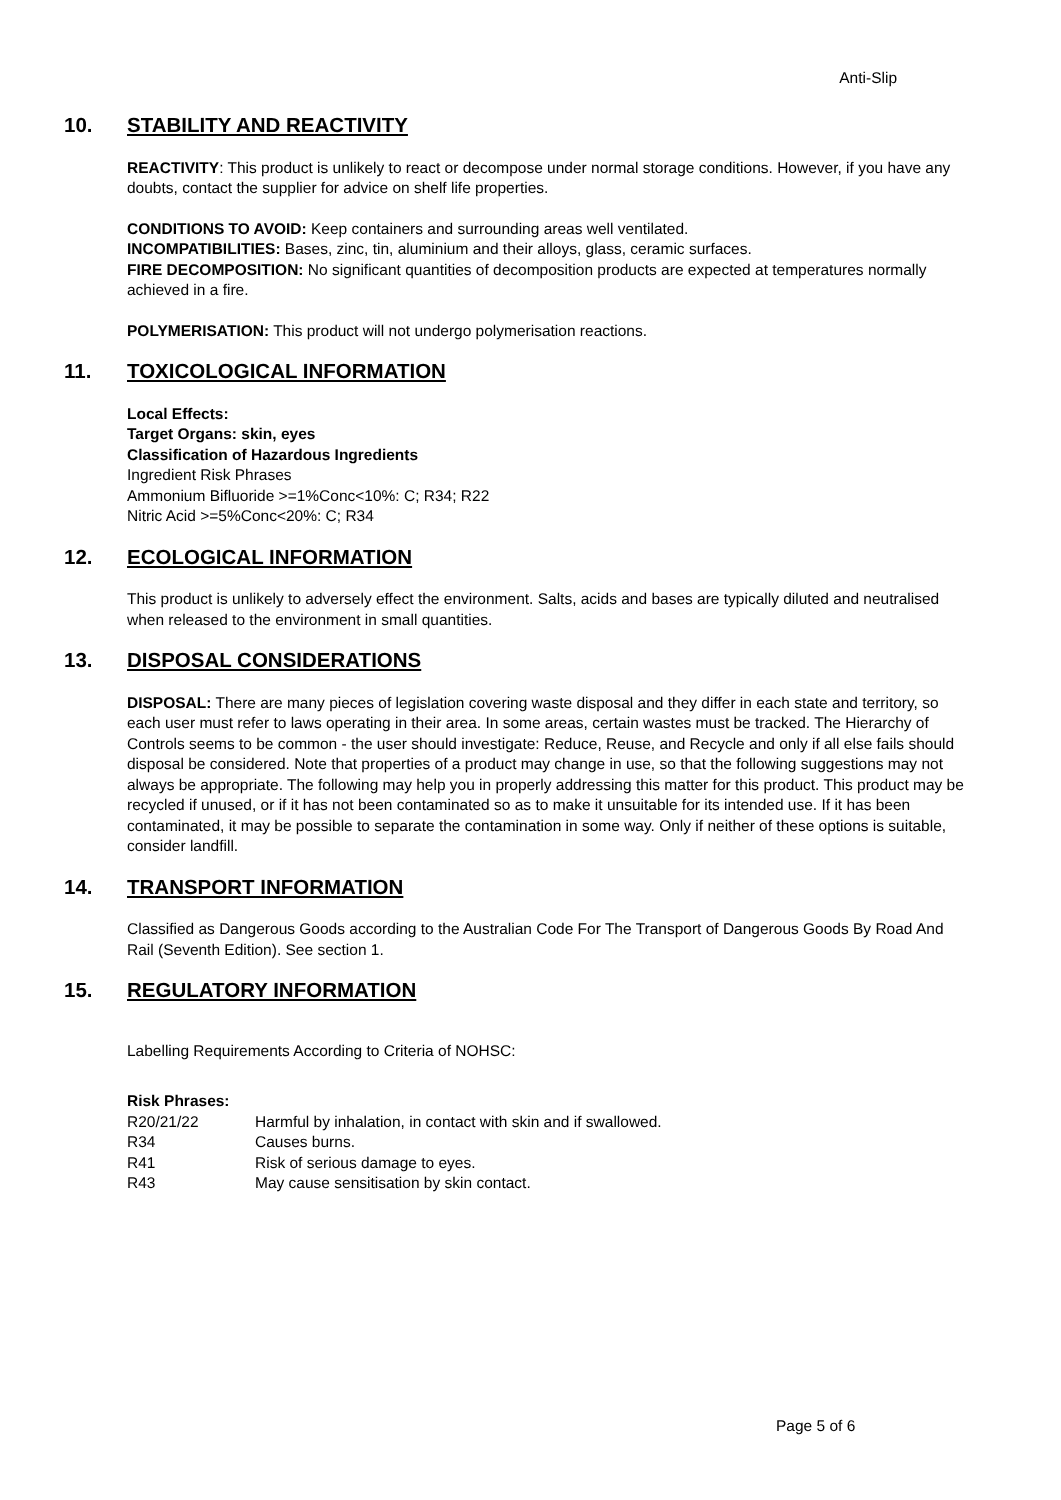Anti-Slip
10. STABILITY AND REACTIVITY
REACTIVITY: This product is unlikely to react or decompose under normal storage conditions. However, if you have any doubts, contact the supplier for advice on shelf life properties.
CONDITIONS TO AVOID: Keep containers and surrounding areas well ventilated.
INCOMPATIBILITIES: Bases, zinc, tin, aluminium and their alloys, glass, ceramic surfaces.
FIRE DECOMPOSITION: No significant quantities of decomposition products are expected at temperatures normally achieved in a fire.
POLYMERISATION: This product will not undergo polymerisation reactions.
11. TOXICOLOGICAL INFORMATION
Local Effects:
Target Organs: skin, eyes
Classification of Hazardous Ingredients
Ingredient Risk Phrases
Ammonium Bifluoride >=1%Conc<10%: C; R34; R22
Nitric Acid >=5%Conc<20%: C; R34
12. ECOLOGICAL INFORMATION
This product is unlikely to adversely effect the environment. Salts, acids and bases are typically diluted and neutralised when released to the environment in small quantities.
13. DISPOSAL CONSIDERATIONS
DISPOSAL: There are many pieces of legislation covering waste disposal and they differ in each state and territory, so each user must refer to laws operating in their area. In some areas, certain wastes must be tracked. The Hierarchy of Controls seems to be common - the user should investigate: Reduce, Reuse, and Recycle and only if all else fails should disposal be considered. Note that properties of a product may change in use, so that the following suggestions may not always be appropriate. The following may help you in properly addressing this matter for this product. This product may be recycled if unused, or if it has not been contaminated so as to make it unsuitable for its intended use. If it has been contaminated, it may be possible to separate the contamination in some way. Only if neither of these options is suitable, consider landfill.
14. TRANSPORT INFORMATION
Classified as Dangerous Goods according to the Australian Code For The Transport of Dangerous Goods By Road And Rail (Seventh Edition). See section 1.
15. REGULATORY INFORMATION
Labelling Requirements According to Criteria of NOHSC:
Risk Phrases:
| R20/21/22 | Harmful by inhalation, in contact with skin and if swallowed. |
| R34 | Causes burns. |
| R41 | Risk of serious damage to eyes. |
| R43 | May cause sensitisation by skin contact. |
Page 5 of 6